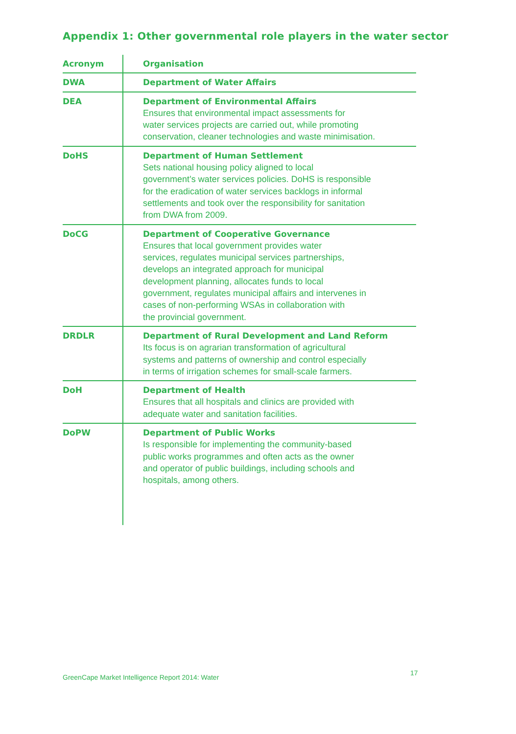Appendix 1: Other governmental role players in the water sector
| Acronym | Organisation |
| --- | --- |
| DWA | Department of Water Affairs |
| DEA | Department of Environmental Affairs Ensures that environmental impact assessments for water services projects are carried out, while promoting conservation, cleaner technologies and waste minimisation. |
| DoHS | Department of Human Settlement Sets national housing policy aligned to local government’s water services policies. DoHS is responsible for the eradication of water services backlogs in informal settlements and took over the responsibility for sanitation from DWA from 2009. |
| DoCG | Department of Cooperative Governance Ensures that local government provides water services, regulates municipal services partnerships, develops an integrated approach for municipal development planning, allocates funds to local government, regulates municipal affairs and intervenes in cases of non-performing WSAs in collaboration with the provincial government. |
| DRDLR | Department of Rural Development and Land Reform Its focus is on agrarian transformation of agricultural systems and patterns of ownership and control especially in terms of irrigation schemes for small-scale farmers. |
| DoH | Department of Health Ensures that all hospitals and clinics are provided with adequate water and sanitation facilities. |
| DoPW | Department of Public Works Is responsible for implementing the community-based public works programmes and often acts as the owner and operator of public buildings, including schools and hospitals, among others. |
GreenCape Market Intelligence Report 2014: Water
17